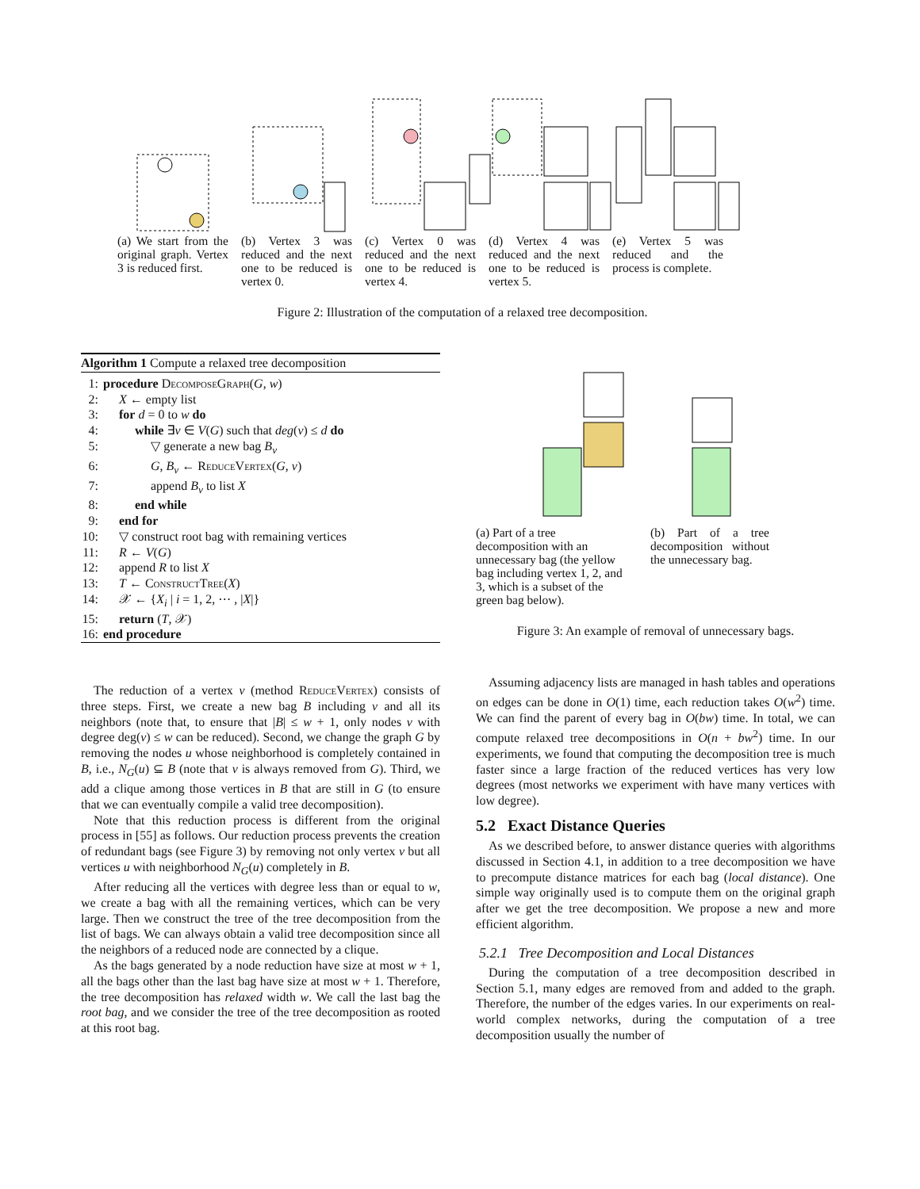(a) We start from the original graph. Vertex 3 is reduced first.
(b) Vertex 3 was reduced and the next one to be reduced is vertex 0.
(c) Vertex 0 was reduced and the next one to be reduced is vertex 4.
(d) Vertex 4 was reduced and the next one to be reduced is vertex 5.
(e) Vertex 5 was reduced and the process is complete.
Figure 2: Illustration of the computation of a relaxed tree decomposition.
Algorithm 1 Compute a relaxed tree decomposition
1: procedure DecomposeGraph(G, w)
2: X ← empty list
3: for d = 0 to w do
4: while ∃v ∈ V(G) such that deg(v) ≤ d do
5: ▽ generate a new bag B<sub>v</sub>
6: G, B<sub>v</sub> ← ReduceVertex(G, v)
7: append B<sub>v</sub> to list X
8: end while
9: end for
10: ▽ construct root bag with remaining vertices
11: R ← V(G)
12: append R to list X
13: T ← ConstructTree(X)
14: 𝒳 ← {X<sub>i</sub> | i = 1, 2, ⋯ , |X|}
15: return (T, 𝒳)
16: end procedure
The reduction of a vertex v (method ReduceVertex) consists of three steps. First, we create a new bag B including v and all its neighbors (note that, to ensure that |B| ≤ w + 1, only nodes v with degree deg(v) ≤ w can be reduced). Second, we change the graph G by removing the nodes u whose neighborhood is completely contained in B, i.e., N<sub>G</sub>(u) ⊆ B (note that v is always removed from G). Third, we add a clique among those vertices in B that are still in G (to ensure that we can eventually compile a valid tree decomposition).
Note that this reduction process is different from the original process in [55] as follows. Our reduction process prevents the creation of redundant bags (see Figure 3) by removing not only vertex v but all vertices u with neighborhood N<sub>G</sub>(u) completely in B.
After reducing all the vertices with degree less than or equal to w, we create a bag with all the remaining vertices, which can be very large. Then we construct the tree of the tree decomposition from the list of bags. We can always obtain a valid tree decomposition since all the neighbors of a reduced node are connected by a clique.
As the bags generated by a node reduction have size at most w + 1, all the bags other than the last bag have size at most w + 1. Therefore, the tree decomposition has relaxed width w. We call the last bag the root bag, and we consider the tree of the tree decomposition as rooted at this root bag.
(a) Part of a tree decomposition with an unnecessary bag (the yellow bag including vertex 1, 2, and 3, which is a subset of the green bag below).
(b) Part of a tree decomposition without the unnecessary bag.
Figure 3: An example of removal of unnecessary bags.
Assuming adjacency lists are managed in hash tables and operations on edges can be done in O(1) time, each reduction takes O(w<sup>2</sup>) time. We can find the parent of every bag in O(bw) time. In total, we can compute relaxed tree decompositions in O(n + bw<sup>2</sup>) time. In our experiments, we found that computing the decomposition tree is much faster since a large fraction of the reduced vertices has very low degrees (most networks we experiment with have many vertices with low degree).
5.2 Exact Distance Queries
As we described before, to answer distance queries with algorithms discussed in Section 4.1, in addition to a tree decomposition we have to precompute distance matrices for each bag (local distance). One simple way originally used is to compute them on the original graph after we get the tree decomposition. We propose a new and more efficient algorithm.
5.2.1 Tree Decomposition and Local Distances
During the computation of a tree decomposition described in Section 5.1, many edges are removed from and added to the graph. Therefore, the number of the edges varies. In our experiments on real-world complex networks, during the computation of a tree decomposition usually the number of